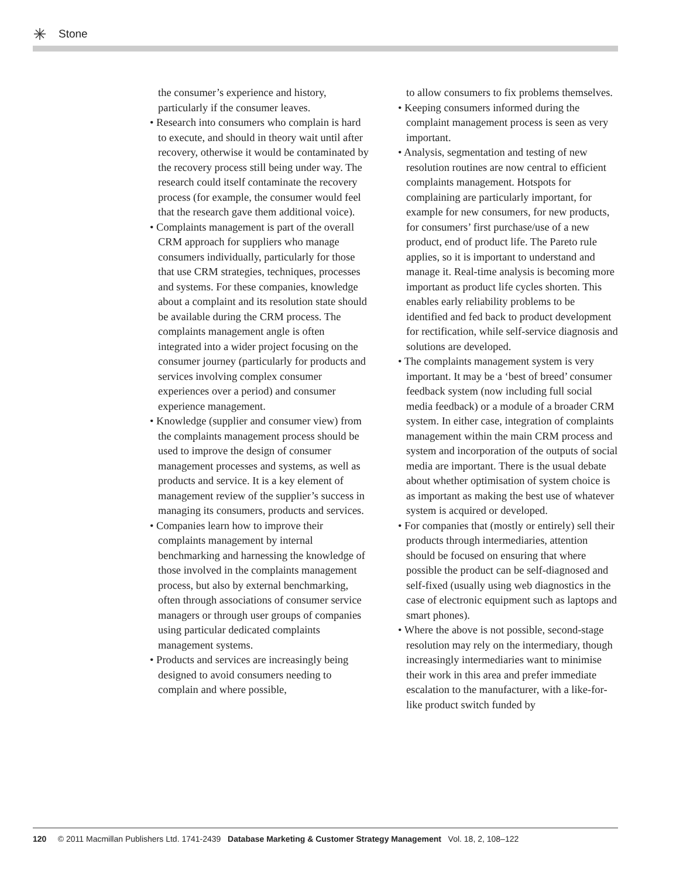Stone
the consumer’s experience and history, particularly if the consumer leaves.
• Research into consumers who complain is hard to execute, and should in theory wait until after recovery, otherwise it would be contaminated by the recovery process still being under way. The research could itself contaminate the recovery process (for example, the consumer would feel that the research gave them additional voice).
• Complaints management is part of the overall CRM approach for suppliers who manage consumers individually, particularly for those that use CRM strategies, techniques, processes and systems. For these companies, knowledge about a complaint and its resolution state should be available during the CRM process. The complaints management angle is often integrated into a wider project focusing on the consumer journey (particularly for products and services involving complex consumer experiences over a period) and consumer experience management.
• Knowledge (supplier and consumer view) from the complaints management process should be used to improve the design of consumer management processes and systems, as well as products and service. It is a key element of management review of the supplier’s success in managing its consumers, products and services.
• Companies learn how to improve their complaints management by internal benchmarking and harnessing the knowledge of those involved in the complaints management process, but also by external benchmarking, often through associations of consumer service managers or through user groups of companies using particular dedicated complaints management systems.
• Products and services are increasingly being designed to avoid consumers needing to complain and where possible,
to allow consumers to fix problems themselves.
• Keeping consumers informed during the complaint management process is seen as very important.
• Analysis, segmentation and testing of new resolution routines are now central to efficient complaints management. Hotspots for complaining are particularly important, for example for new consumers, for new products, for consumers’ first purchase/use of a new product, end of product life. The Pareto rule applies, so it is important to understand and manage it. Real-time analysis is becoming more important as product life cycles shorten. This enables early reliability problems to be identified and fed back to product development for rectification, while self-service diagnosis and solutions are developed.
• The complaints management system is very important. It may be a ‘best of breed’ consumer feedback system (now including full social media feedback) or a module of a broader CRM system. In either case, integration of complaints management within the main CRM process and system and incorporation of the outputs of social media are important. There is the usual debate about whether optimisation of system choice is as important as making the best use of whatever system is acquired or developed.
• For companies that (mostly or entirely) sell their products through intermediaries, attention should be focused on ensuring that where possible the product can be self-diagnosed and self-fixed (usually using web diagnostics in the case of electronic equipment such as laptops and smart phones).
• Where the above is not possible, second-stage resolution may rely on the intermediary, though increasingly intermediaries want to minimise their work in this area and prefer immediate escalation to the manufacturer, with a like-for-like product switch funded by
120 © 2011 Macmillan Publishers Ltd. 1741-2439 Database Marketing & Customer Strategy Management Vol. 18, 2, 108–122